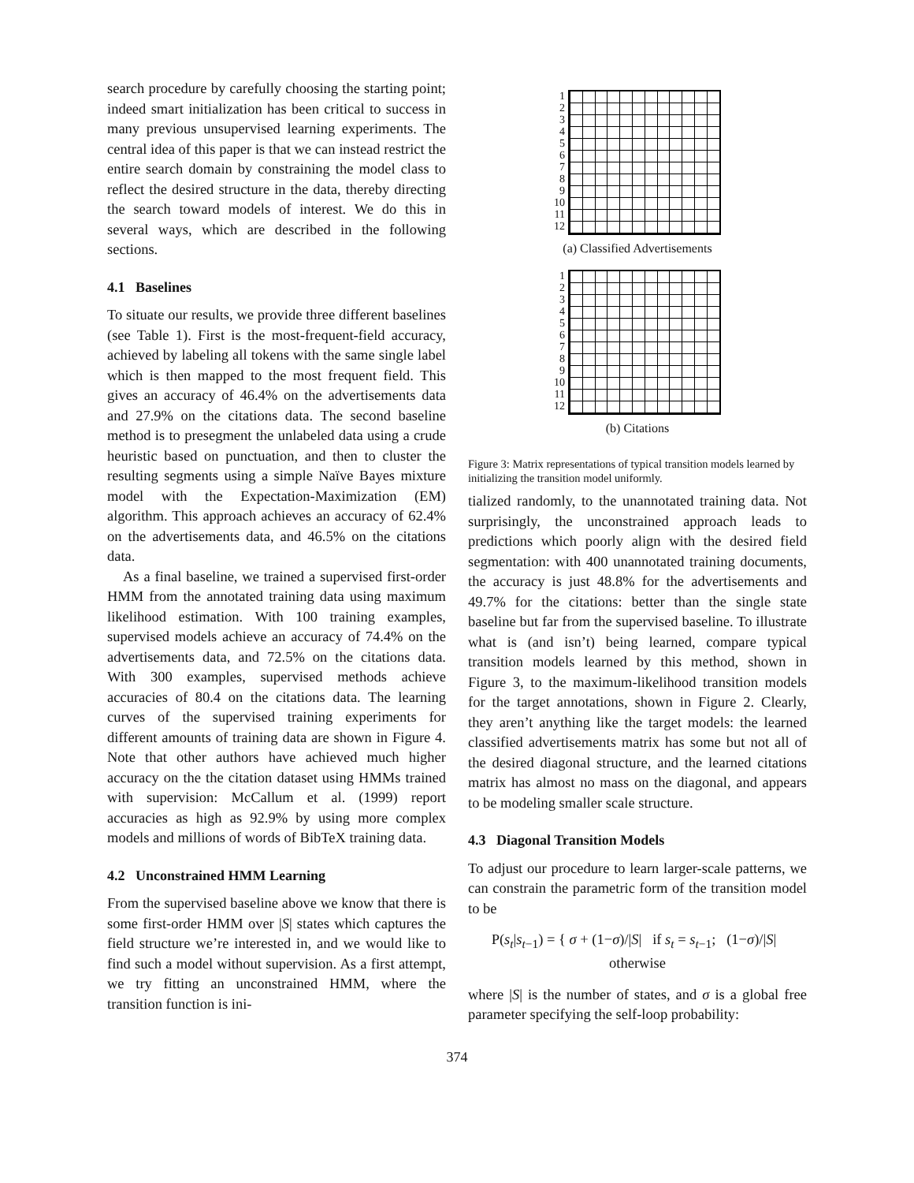search procedure by carefully choosing the starting point; indeed smart initialization has been critical to success in many previous unsupervised learning experiments. The central idea of this paper is that we can instead restrict the entire search domain by constraining the model class to reflect the desired structure in the data, thereby directing the search toward models of interest. We do this in several ways, which are described in the following sections.
4.1 Baselines
To situate our results, we provide three different baselines (see Table 1). First is the most-frequent-field accuracy, achieved by labeling all tokens with the same single label which is then mapped to the most frequent field. This gives an accuracy of 46.4% on the advertisements data and 27.9% on the citations data. The second baseline method is to presegment the unlabeled data using a crude heuristic based on punctuation, and then to cluster the resulting segments using a simple Naïve Bayes mixture model with the Expectation-Maximization (EM) algorithm. This approach achieves an accuracy of 62.4% on the advertisements data, and 46.5% on the citations data.
As a final baseline, we trained a supervised first-order HMM from the annotated training data using maximum likelihood estimation. With 100 training examples, supervised models achieve an accuracy of 74.4% on the advertisements data, and 72.5% on the citations data. With 300 examples, supervised methods achieve accuracies of 80.4 on the citations data. The learning curves of the supervised training experiments for different amounts of training data are shown in Figure 4. Note that other authors have achieved much higher accuracy on the the citation dataset using HMMs trained with supervision: McCallum et al. (1999) report accuracies as high as 92.9% by using more complex models and millions of words of BibTeX training data.
4.2 Unconstrained HMM Learning
From the supervised baseline above we know that there is some first-order HMM over |S| states which captures the field structure we’re interested in, and we would like to find such a model without supervision. As a first attempt, we try fitting an unconstrained HMM, where the transition function is ini-
1
2
3
4
5
6
7
8
9
10
11
12
(a) Classified Advertisements
1
2
3
4
5
6
7
8
9
10
11
12
(b) Citations
Figure 3: Matrix representations of typical transition models learned by initializing the transition model uniformly.
tialized randomly, to the unannotated training data. Not surprisingly, the unconstrained approach leads to predictions which poorly align with the desired field segmentation: with 400 unannotated training documents, the accuracy is just 48.8% for the advertisements and 49.7% for the citations: better than the single state baseline but far from the supervised baseline. To illustrate what is (and isn’t) being learned, compare typical transition models learned by this method, shown in Figure 3, to the maximum-likelihood transition models for the target annotations, shown in Figure 2. Clearly, they aren’t anything like the target models: the learned classified advertisements matrix has some but not all of the desired diagonal structure, and the learned citations matrix has almost no mass on the diagonal, and appears to be modeling smaller scale structure.
4.3 Diagonal Transition Models
To adjust our procedure to learn larger-scale patterns, we can constrain the parametric form of the transition model to be
P(s<sub>t</sub>|s<sub>t−1</sub>) = { σ + (1−σ)/|S| if s<sub>t</sub> = s<sub>t−1</sub>; (1−σ)/|S| otherwise
where |S| is the number of states, and σ is a global free parameter specifying the self-loop probability:
374